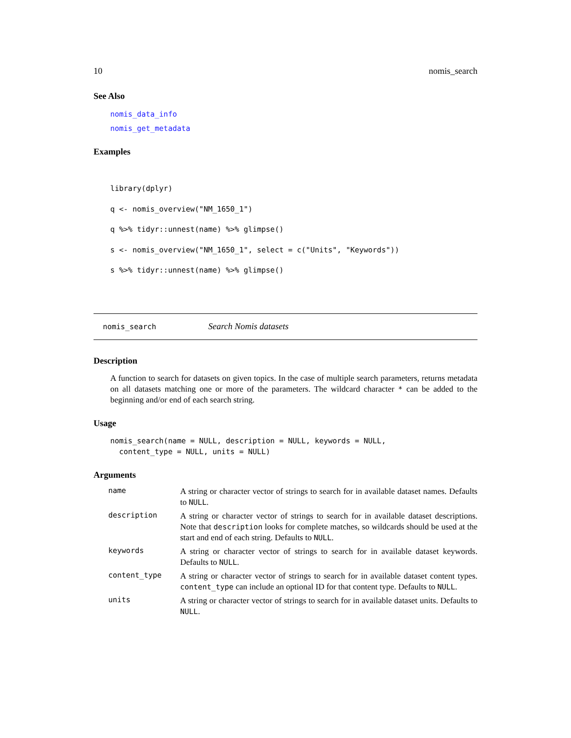10 nomis_search
See Also
nomis_data_info
nomis_get_metadata
Examples
library(dplyr)
q <- nomis_overview("NM_1650_1")
q %>% tidyr::unnest(name) %>% glimpse()
s <- nomis_overview("NM_1650_1", select = c("Units", "Keywords"))
s %>% tidyr::unnest(name) %>% glimpse()
nomis_search Search Nomis datasets
Description
A function to search for datasets on given topics. In the case of multiple search parameters, returns metadata on all datasets matching one or more of the parameters. The wildcard character * can be added to the beginning and/or end of each search string.
Usage
nomis_search(name = NULL, description = NULL, keywords = NULL, content_type = NULL, units = NULL)
Arguments
| name | A string or character vector of strings to search for in available dataset names. Defaults to NULL . |
| description | A string or character vector of strings to search for in available dataset descriptions. Note that description looks for complete matches, so wildcards should be used at the start and end of each string. Defaults to NULL . |
| keywords | A string or character vector of strings to search for in available dataset keywords. Defaults to NULL . |
| content_type | A string or character vector of strings to search for in available dataset content types. content_type can include an optional ID for that content type. Defaults to NULL . |
| units | A string or character vector of strings to search for in available dataset units. Defaults to NULL . |